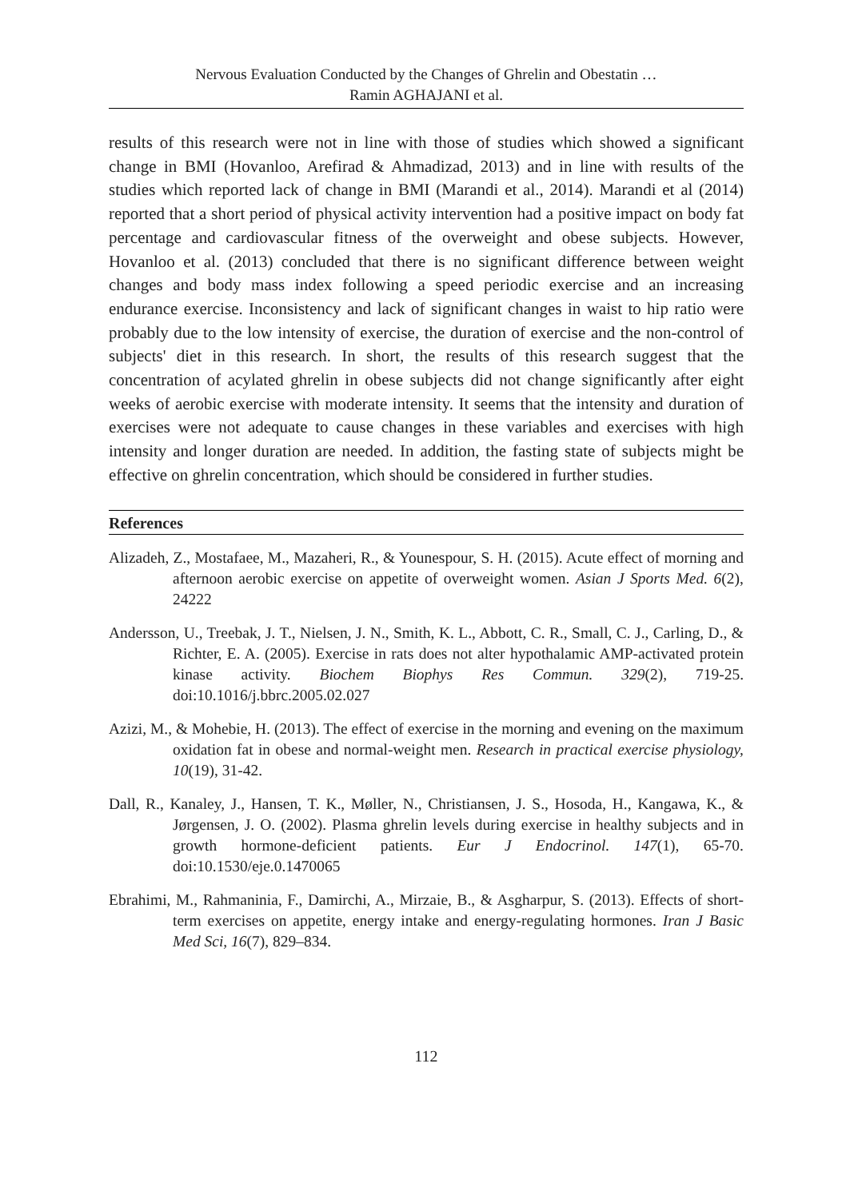Nervous Evaluation Conducted by the Changes of Ghrelin and Obestatin …
Ramin AGHAJANI et al.
results of this research were not in line with those of studies which showed a significant change in BMI (Hovanloo, Arefirad & Ahmadizad, 2013) and in line with results of the studies which reported lack of change in BMI (Marandi et al., 2014). Marandi et al (2014) reported that a short period of physical activity intervention had a positive impact on body fat percentage and cardiovascular fitness of the overweight and obese subjects. However, Hovanloo et al. (2013) concluded that there is no significant difference between weight changes and body mass index following a speed periodic exercise and an increasing endurance exercise. Inconsistency and lack of significant changes in waist to hip ratio were probably due to the low intensity of exercise, the duration of exercise and the non-control of subjects' diet in this research. In short, the results of this research suggest that the concentration of acylated ghrelin in obese subjects did not change significantly after eight weeks of aerobic exercise with moderate intensity. It seems that the intensity and duration of exercises were not adequate to cause changes in these variables and exercises with high intensity and longer duration are needed. In addition, the fasting state of subjects might be effective on ghrelin concentration, which should be considered in further studies.
References
Alizadeh, Z., Mostafaee, M., Mazaheri, R., & Younespour, S. H. (2015). Acute effect of morning and afternoon aerobic exercise on appetite of overweight women. Asian J Sports Med. 6(2), 24222
Andersson, U., Treebak, J. T., Nielsen, J. N., Smith, K. L., Abbott, C. R., Small, C. J., Carling, D., & Richter, E. A. (2005). Exercise in rats does not alter hypothalamic AMP-activated protein kinase activity. Biochem Biophys Res Commun. 329(2), 719-25. doi:10.1016/j.bbrc.2005.02.027
Azizi, M., & Mohebie, H. (2013). The effect of exercise in the morning and evening on the maximum oxidation fat in obese and normal-weight men. Research in practical exercise physiology, 10(19), 31-42.
Dall, R., Kanaley, J., Hansen, T. K., Møller, N., Christiansen, J. S., Hosoda, H., Kangawa, K., & Jørgensen, J. O. (2002). Plasma ghrelin levels during exercise in healthy subjects and in growth hormone-deficient patients. Eur J Endocrinol. 147(1), 65-70. doi:10.1530/eje.0.1470065
Ebrahimi, M., Rahmaninia, F., Damirchi, A., Mirzaie, B., & Asgharpur, S. (2013). Effects of short-term exercises on appetite, energy intake and energy-regulating hormones. Iran J Basic Med Sci, 16(7), 829–834.
112